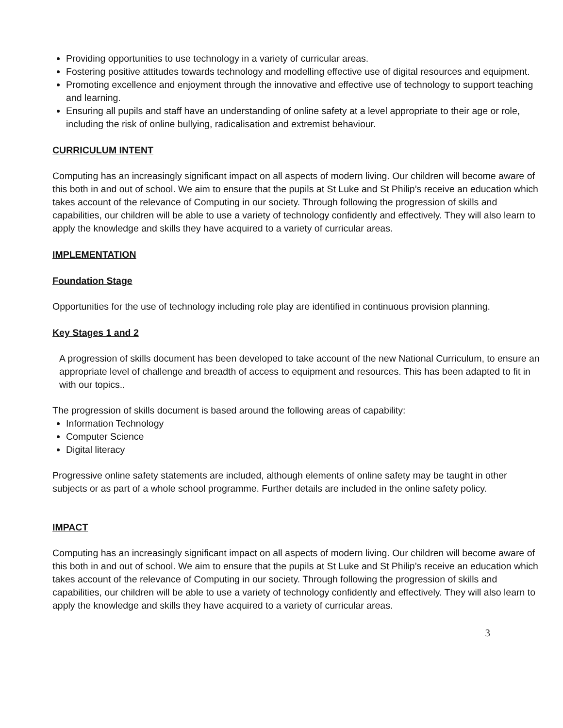Providing opportunities to use technology in a variety of curricular areas.
Fostering positive attitudes towards technology and modelling effective use of digital resources and equipment.
Promoting excellence and enjoyment through the innovative and effective use of technology to support teaching and learning.
Ensuring all pupils and staff have an understanding of online safety at a level appropriate to their age or role, including the risk of online bullying, radicalisation and extremist behaviour.
CURRICULUM INTENT
Computing has an increasingly significant impact on all aspects of modern living. Our children will become aware of this both in and out of school. We aim to ensure that the pupils at St Luke and St Philip’s receive an education which takes account of the relevance of Computing in our society. Through following the progression of skills and capabilities, our children will be able to use a variety of technology confidently and effectively. They will also learn to apply the knowledge and skills they have acquired to a variety of curricular areas.
IMPLEMENTATION
Foundation Stage
Opportunities for the use of technology including role play are identified in continuous provision planning.
Key Stages 1 and 2
A progression of skills document has been developed to take account of the new National Curriculum, to ensure an appropriate level of challenge and breadth of access to equipment and resources. This has been adapted to fit in with our topics..
The progression of skills document is based around the following areas of capability:
Information Technology
Computer Science
Digital literacy
Progressive online safety statements are included, although elements of online safety may be taught in other subjects or as part of a whole school programme. Further details are included in the online safety policy.
IMPACT
Computing has an increasingly significant impact on all aspects of modern living. Our children will become aware of this both in and out of school. We aim to ensure that the pupils at St Luke and St Philip’s receive an education which takes account of the relevance of Computing in our society. Through following the progression of skills and capabilities, our children will be able to use a variety of technology confidently and effectively. They will also learn to apply the knowledge and skills they have acquired to a variety of curricular areas.
3